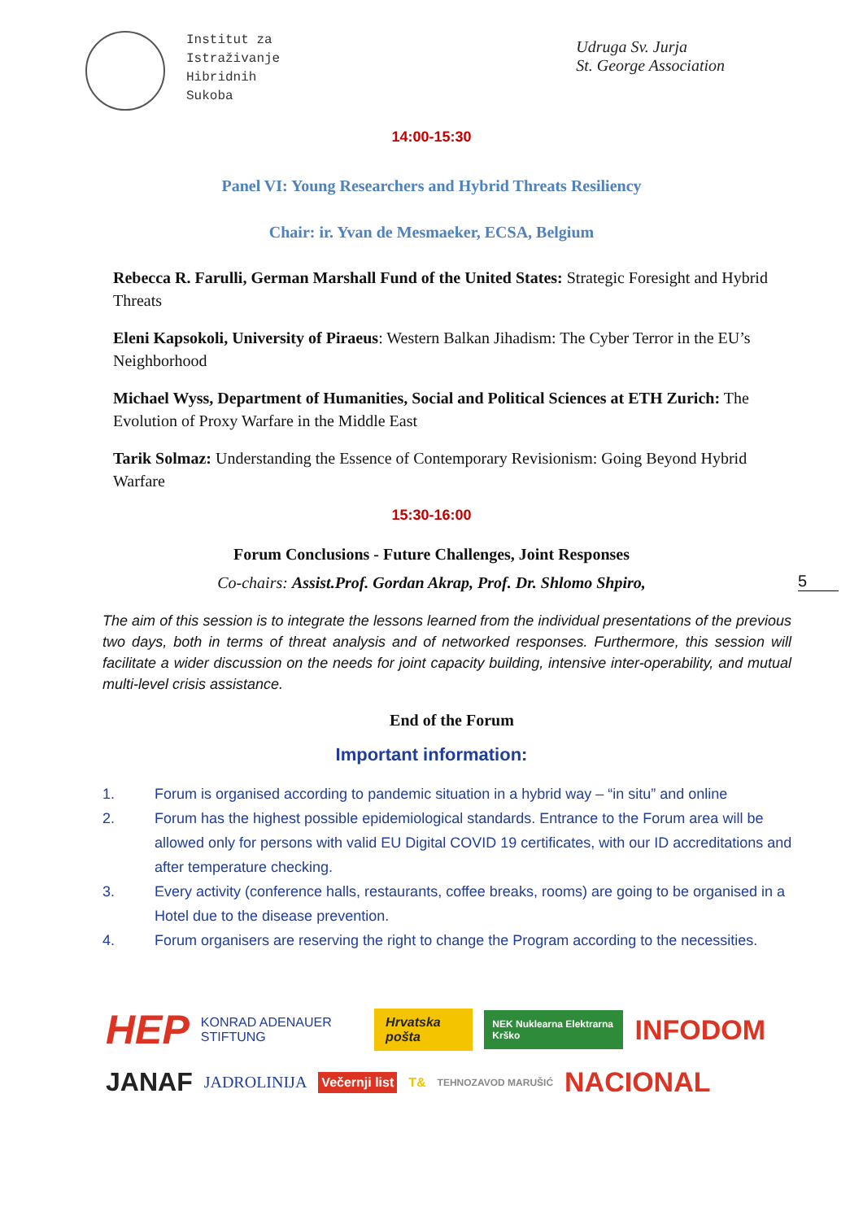Institut za
Istraživanje
Hibridnih
Sukoba
Udruga Sv. Jurja
St. George Association
14:00-15:30
Panel VI: Young Researchers and Hybrid Threats Resiliency
Chair: ir. Yvan de Mesmaeker, ECSA, Belgium
Rebecca R. Farulli, German Marshall Fund of the United States: Strategic Foresight and Hybrid Threats
Eleni Kapsokoli, University of Piraeus: Western Balkan Jihadism: The Cyber Terror in the EU’s Neighborhood
Michael Wyss, Department of Humanities, Social and Political Sciences at ETH Zurich: The Evolution of Proxy Warfare in the Middle East
Tarik Solmaz: Understanding the Essence of Contemporary Revisionism: Going Beyond Hybrid Warfare
15:30-16:00
Forum Conclusions - Future Challenges, Joint Responses
Co-chairs: Assist.Prof. Gordan Akrap, Prof. Dr. Shlomo Shpiro,
5
The aim of this session is to integrate the lessons learned from the individual presentations of the previous two days, both in terms of threat analysis and of networked responses. Furthermore, this session will facilitate a wider discussion on the needs for joint capacity building, intensive inter-operability, and mutual multi-level crisis assistance.
End of the Forum
Important information:
1. Forum is organised according to pandemic situation in a hybrid way – “in situ” and online
2. Forum has the highest possible epidemiological standards. Entrance to the Forum area will be allowed only for persons with valid EU Digital COVID 19 certificates, with our ID accreditations and after temperature checking.
3. Every activity (conference halls, restaurants, coffee breaks, rooms) are going to be organised in a Hotel due to the disease prevention.
4. Forum organisers are reserving the right to change the Program according to the necessities.
HEP KONRAD ADENAUER STIFTUNG Hrvatska pošta NEK Nuklearna Elektrarna Krško INFODOM
JANAF JADROLINIJA Večernji list T& TEHNOZAVOD MARUŠIĆ NACIONAL